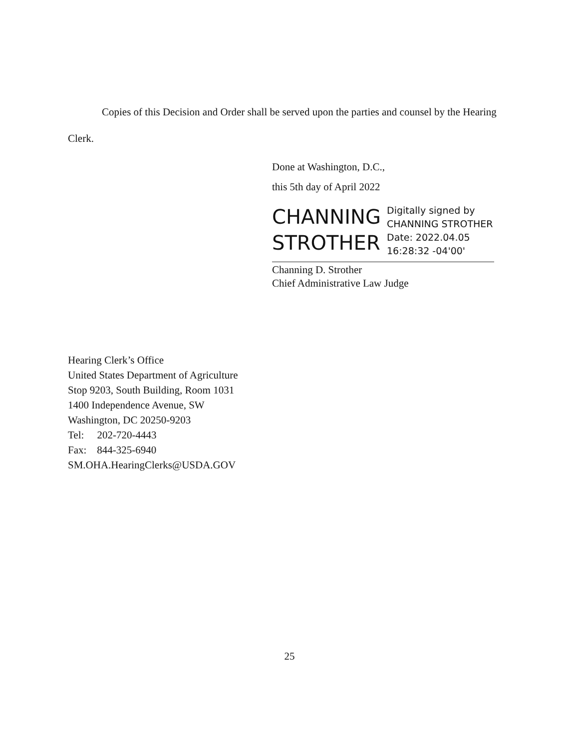Copies of this Decision and Order shall be served upon the parties and counsel by the Hearing Clerk.
Done at Washington, D.C.,
this 5th day of April 2022
CHANNING STROTHER
Digitally signed by
CHANNING STROTHER
Date: 2022.04.05
16:28:32 -04'00'
Channing D. Strother
Chief Administrative Law Judge
Hearing Clerk’s Office
United States Department of Agriculture
Stop 9203, South Building, Room 1031
1400 Independence Avenue, SW
Washington, DC 20250-9203
Tel: 202-720-4443
Fax: 844-325-6940
SM.OHA.HearingClerks@USDA.GOV
25